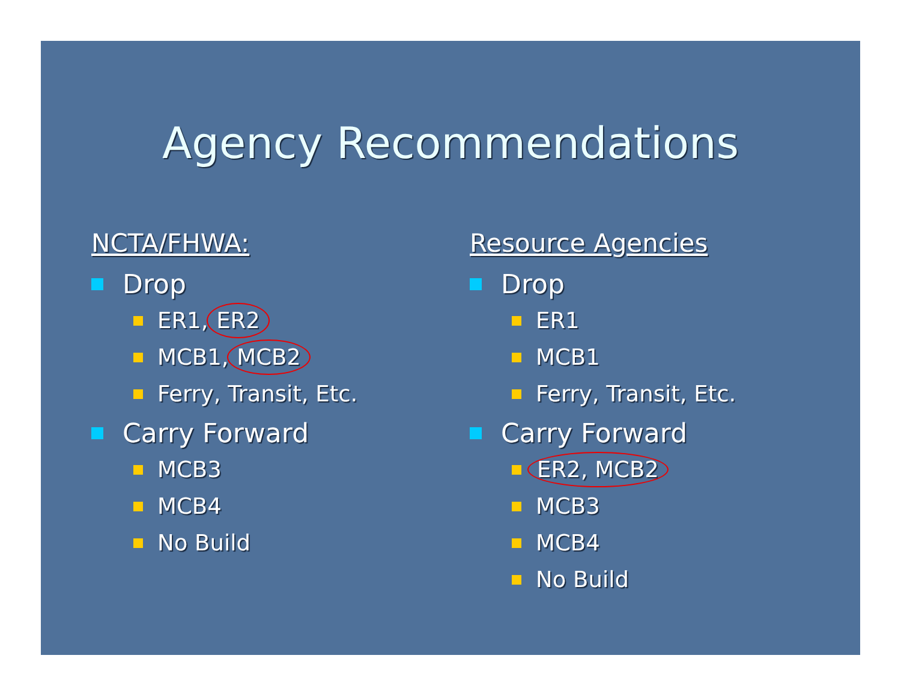Agency Recommendations
NCTA/FHWA:
Drop
ER1, ER2
MCB1, MCB2
Ferry, Transit, Etc.
Carry Forward
MCB3
MCB4
No Build
Resource Agencies
Drop
ER1
MCB1
Ferry, Transit, Etc.
Carry Forward
ER2, MCB2
MCB3
MCB4
No Build